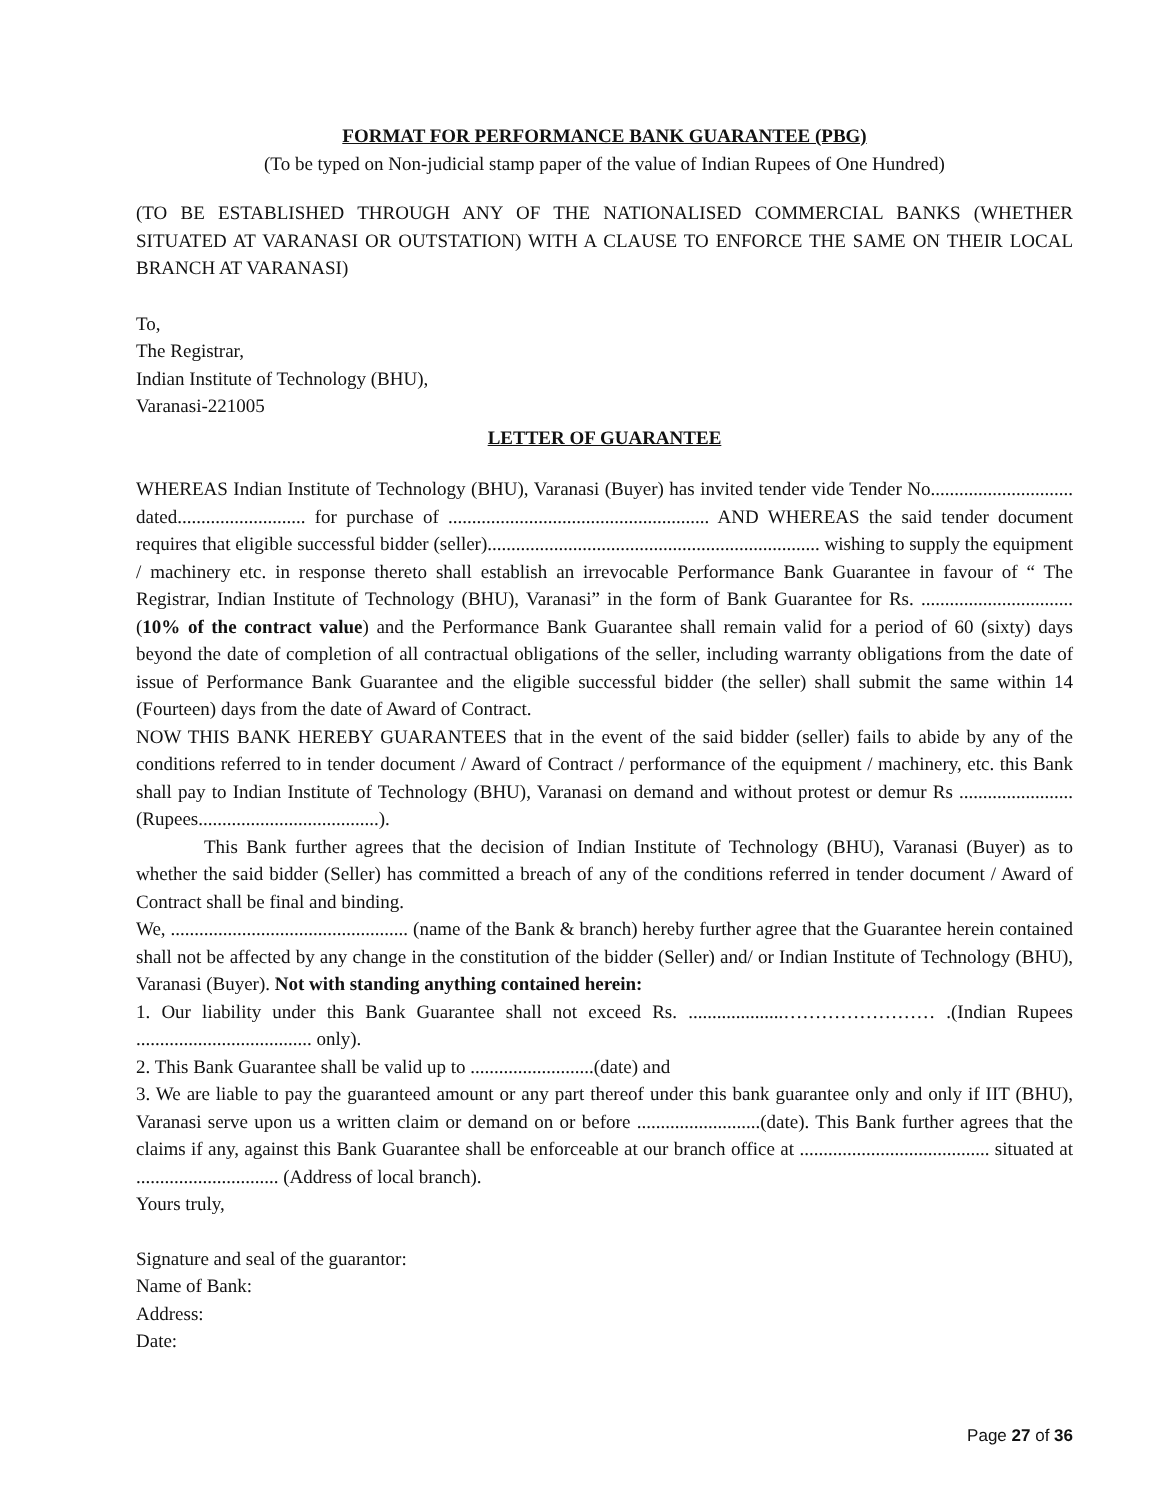FORMAT FOR PERFORMANCE BANK GUARANTEE (PBG)
(To be typed on Non-judicial stamp paper of the value of Indian Rupees of One Hundred)
(TO BE ESTABLISHED THROUGH ANY OF THE NATIONALISED COMMERCIAL BANKS (WHETHER SITUATED AT VARANASI OR OUTSTATION) WITH A CLAUSE TO ENFORCE THE SAME ON THEIR LOCAL BRANCH AT VARANASI)
To,
The Registrar,
Indian Institute of Technology (BHU),
Varanasi-221005
LETTER OF GUARANTEE
WHEREAS Indian Institute of Technology (BHU), Varanasi (Buyer) has invited tender vide Tender No.............................. dated........................... for purchase of ....................................................... AND WHEREAS the said tender document requires that eligible successful bidder (seller)...................................................................... wishing to supply the equipment / machinery etc. in response thereto shall establish an irrevocable Performance Bank Guarantee in favour of “ The Registrar, Indian Institute of Technology (BHU), Varanasi” in the form of Bank Guarantee for Rs. ................................ (10% of the contract value) and the Performance Bank Guarantee shall remain valid for a period of 60 (sixty) days beyond the date of completion of all contractual obligations of the seller, including warranty obligations from the date of issue of Performance Bank Guarantee and the eligible successful bidder (the seller) shall submit the same within 14 (Fourteen) days from the date of Award of Contract.
NOW THIS BANK HEREBY GUARANTEES that in the event of the said bidder (seller) fails to abide by any of the conditions referred to in tender document / Award of Contract / performance of the equipment / machinery, etc. this Bank shall pay to Indian Institute of Technology (BHU), Varanasi on demand and without protest or demur Rs ........................ (Rupees......................................).
This Bank further agrees that the decision of Indian Institute of Technology (BHU), Varanasi (Buyer) as to whether the said bidder (Seller) has committed a breach of any of the conditions referred in tender document / Award of Contract shall be final and binding.
We, .................................................. (name of the Bank & branch) hereby further agree that the Guarantee herein contained shall not be affected by any change in the constitution of the bidder (Seller) and/ or Indian Institute of Technology (BHU), Varanasi (Buyer). Not with standing anything contained herein:
1. Our liability under this Bank Guarantee shall not exceed Rs. ....................…………………… .(Indian Rupees ..................................... only).
2. This Bank Guarantee shall be valid up to ..........................(date) and
3. We are liable to pay the guaranteed amount or any part thereof under this bank guarantee only and only if IIT (BHU), Varanasi serve upon us a written claim or demand on or before ..........................(date). This Bank further agrees that the claims if any, against this Bank Guarantee shall be enforceable at our branch office at ........................................ situated at .............................. (Address of local branch).
Yours truly,
Signature and seal of the guarantor:
Name of Bank:
Address:
Date:
Page 27 of 36